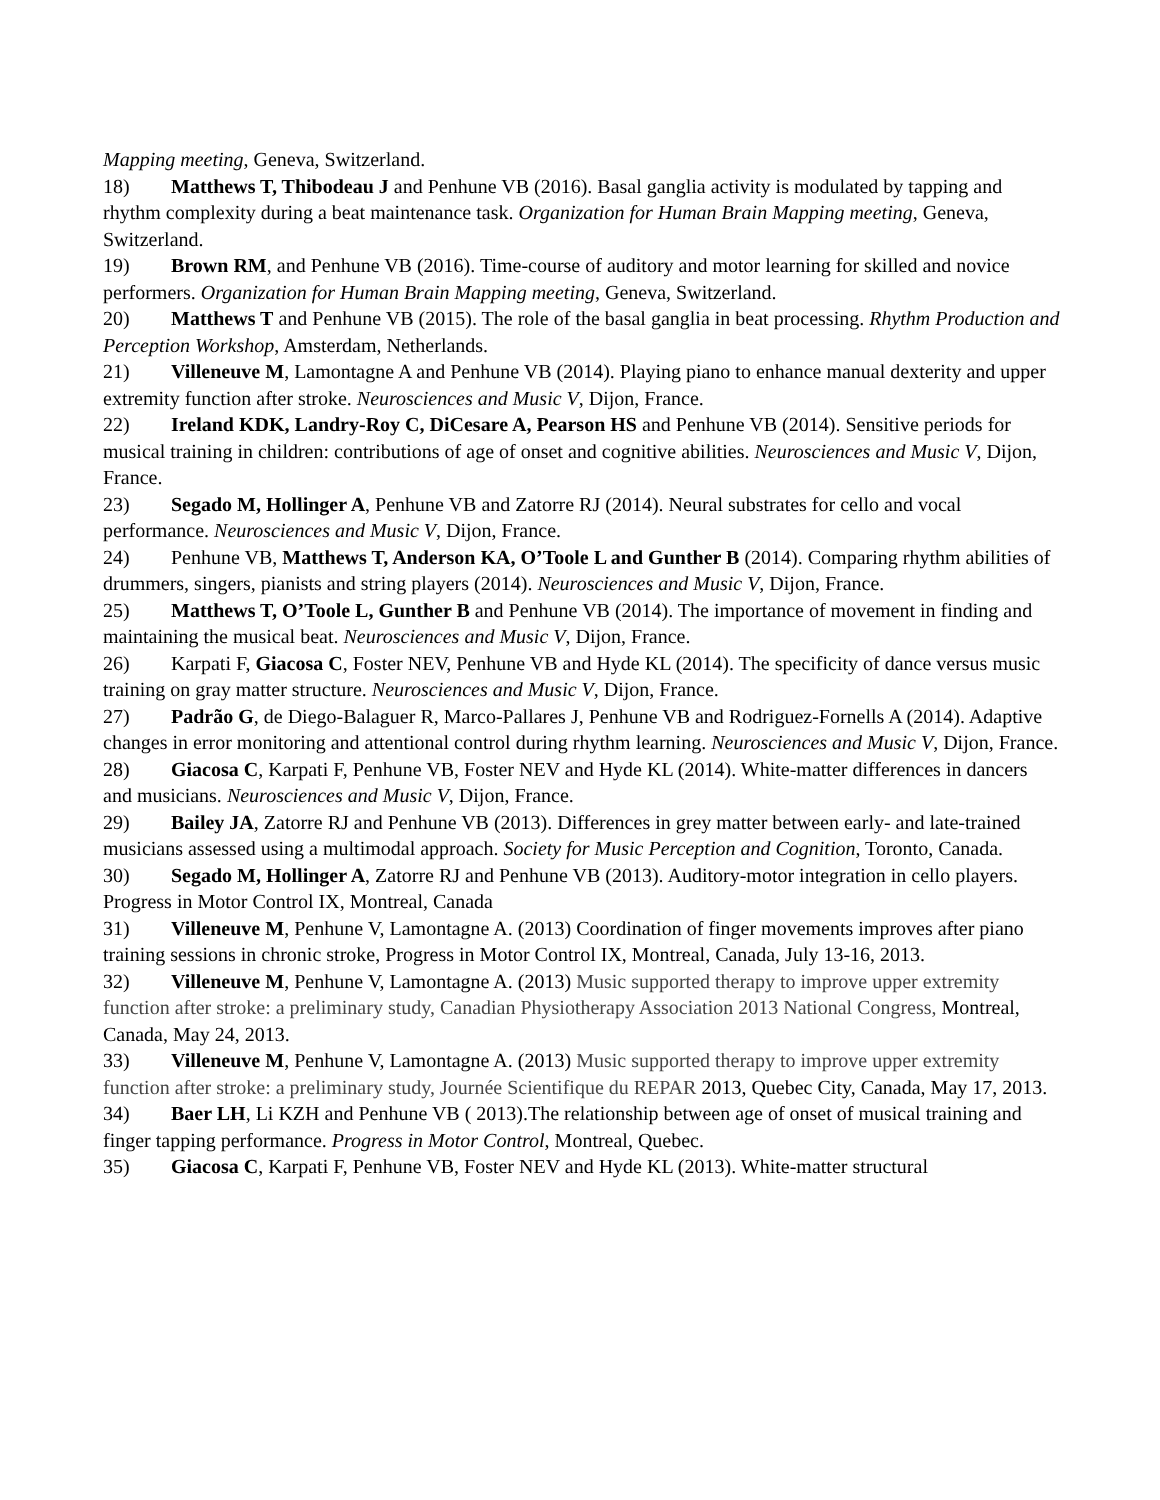Mapping meeting, Geneva, Switzerland.
18) Matthews T, Thibodeau J and Penhune VB (2016). Basal ganglia activity is modulated by tapping and rhythm complexity during a beat maintenance task. Organization for Human Brain Mapping meeting, Geneva, Switzerland.
19) Brown RM, and Penhune VB (2016). Time-course of auditory and motor learning for skilled and novice performers. Organization for Human Brain Mapping meeting, Geneva, Switzerland.
20) Matthews T and Penhune VB (2015). The role of the basal ganglia in beat processing. Rhythm Production and Perception Workshop, Amsterdam, Netherlands.
21) Villeneuve M, Lamontagne A and Penhune VB (2014). Playing piano to enhance manual dexterity and upper extremity function after stroke. Neurosciences and Music V, Dijon, France.
22) Ireland KDK, Landry-Roy C, DiCesare A, Pearson HS and Penhune VB (2014). Sensitive periods for musical training in children: contributions of age of onset and cognitive abilities. Neurosciences and Music V, Dijon, France.
23) Segado M, Hollinger A, Penhune VB and Zatorre RJ (2014). Neural substrates for cello and vocal performance. Neurosciences and Music V, Dijon, France.
24) Penhune VB, Matthews T, Anderson KA, O’Toole L and Gunther B (2014). Comparing rhythm abilities of drummers, singers, pianists and string players (2014). Neurosciences and Music V, Dijon, France.
25) Matthews T, O’Toole L, Gunther B and Penhune VB (2014). The importance of movement in finding and maintaining the musical beat. Neurosciences and Music V, Dijon, France.
26) Karpati F, Giacosa C, Foster NEV, Penhune VB and Hyde KL (2014). The specificity of dance versus music training on gray matter structure. Neurosciences and Music V, Dijon, France.
27) Padrão G, de Diego-Balaguer R, Marco-Pallares J, Penhune VB and Rodriguez-Fornells A (2014). Adaptive changes in error monitoring and attentional control during rhythm learning. Neurosciences and Music V, Dijon, France.
28) Giacosa C, Karpati F, Penhune VB, Foster NEV and Hyde KL (2014). White-matter differences in dancers and musicians. Neurosciences and Music V, Dijon, France.
29) Bailey JA, Zatorre RJ and Penhune VB (2013). Differences in grey matter between early- and late-trained musicians assessed using a multimodal approach. Society for Music Perception and Cognition, Toronto, Canada.
30) Segado M, Hollinger A, Zatorre RJ and Penhune VB (2013). Auditory-motor integration in cello players. Progress in Motor Control IX, Montreal, Canada
31) Villeneuve M, Penhune V, Lamontagne A. (2013) Coordination of finger movements improves after piano training sessions in chronic stroke, Progress in Motor Control IX, Montreal, Canada, July 13-16, 2013.
32) Villeneuve M, Penhune V, Lamontagne A. (2013) Music supported therapy to improve upper extremity function after stroke: a preliminary study, Canadian Physiotherapy Association 2013 National Congress, Montreal, Canada, May 24, 2013.
33) Villeneuve M, Penhune V, Lamontagne A. (2013) Music supported therapy to improve upper extremity function after stroke: a preliminary study, Journée Scientifique du REPAR 2013, Quebec City, Canada, May 17, 2013.
34) Baer LH, Li KZH and Penhune VB ( 2013).The relationship between age of onset of musical training and finger tapping performance. Progress in Motor Control, Montreal, Quebec.
35) Giacosa C, Karpati F, Penhune VB, Foster NEV and Hyde KL (2013). White-matter structural